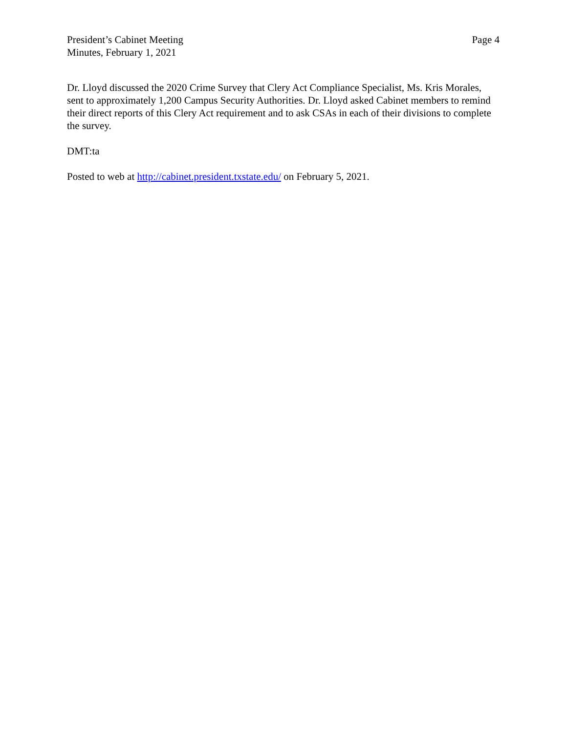President’s Cabinet Meeting
Minutes, February 1, 2021
Page 4
Dr. Lloyd discussed the 2020 Crime Survey that Clery Act Compliance Specialist, Ms. Kris Morales, sent to approximately 1,200 Campus Security Authorities. Dr. Lloyd asked Cabinet members to remind their direct reports of this Clery Act requirement and to ask CSAs in each of their divisions to complete the survey.
DMT:ta
Posted to web at http://cabinet.president.txstate.edu/ on February 5, 2021.